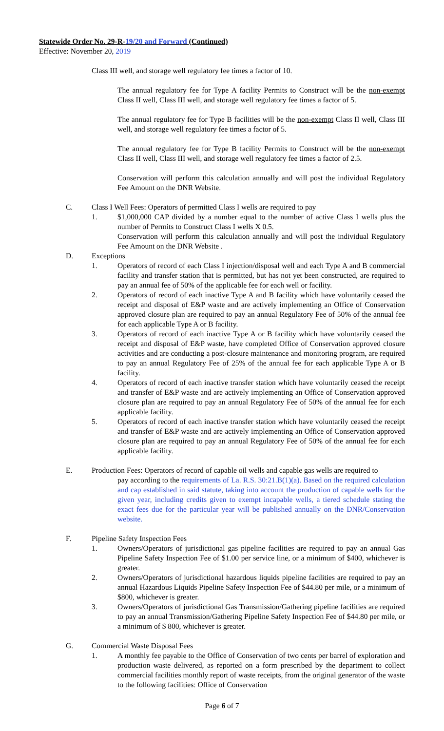Statewide Order No. 29-R-19/20 and Forward (Continued)
Effective: November 20, 2019
Class III well, and storage well regulatory fee times a factor of 10.
The annual regulatory fee for Type A facility Permits to Construct will be the non-exempt Class II well, Class III well, and storage well regulatory fee times a factor of 5.
The annual regulatory fee for Type B facilities will be the non-exempt Class II well, Class III well, and storage well regulatory fee times a factor of 5.
The annual regulatory fee for Type B facility Permits to Construct will be the non-exempt Class II well, Class III well, and storage well regulatory fee times a factor of 2.5.
Conservation will perform this calculation annually and will post the individual Regulatory Fee Amount on the DNR Website.
C. Class I Well Fees: Operators of permitted Class I wells are required to pay
1. $1,000,000 CAP divided by a number equal to the number of active Class I wells plus the number of Permits to Construct Class I wells X 0.5.
Conservation will perform this calculation annually and will post the individual Regulatory Fee Amount on the DNR Website .
D. Exceptions
1. Operators of record of each Class I injection/disposal well and each Type A and B commercial facility and transfer station that is permitted, but has not yet been constructed, are required to pay an annual fee of 50% of the applicable fee for each well or facility.
2. Operators of record of each inactive Type A and B facility which have voluntarily ceased the receipt and disposal of E&P waste and are actively implementing an Office of Conservation approved closure plan are required to pay an annual Regulatory Fee of 50% of the annual fee for each applicable Type A or B facility.
3. Operators of record of each inactive Type A or B facility which have voluntarily ceased the receipt and disposal of E&P waste, have completed Office of Conservation approved closure activities and are conducting a post-closure maintenance and monitoring program, are required to pay an annual Regulatory Fee of 25% of the annual fee for each applicable Type A or B facility.
4. Operators of record of each inactive transfer station which have voluntarily ceased the receipt and transfer of E&P waste and are actively implementing an Office of Conservation approved closure plan are required to pay an annual Regulatory Fee of 50% of the annual fee for each applicable facility.
5. Operators of record of each inactive transfer station which have voluntarily ceased the receipt and transfer of E&P waste and are actively implementing an Office of Conservation approved closure plan are required to pay an annual Regulatory Fee of 50% of the annual fee for each applicable facility.
E. Production Fees: Operators of record of capable oil wells and capable gas wells are required to
pay according to the requirements of La. R.S. 30:21.B(1)(a). Based on the required calculation and cap established in said statute, taking into account the production of capable wells for the given year, including credits given to exempt incapable wells, a tiered schedule stating the exact fees due for the particular year will be published annually on the DNR/Conservation website.
F. Pipeline Safety Inspection Fees
1. Owners/Operators of jurisdictional gas pipeline facilities are required to pay an annual Gas Pipeline Safety Inspection Fee of $1.00 per service line, or a minimum of $400, whichever is greater.
2. Owners/Operators of jurisdictional hazardous liquids pipeline facilities are required to pay an annual Hazardous Liquids Pipeline Safety Inspection Fee of $44.80 per mile, or a minimum of $800, whichever is greater.
3. Owners/Operators of jurisdictional Gas Transmission/Gathering pipeline facilities are required to pay an annual Transmission/Gathering Pipeline Safety Inspection Fee of $44.80 per mile, or a minimum of $ 800, whichever is greater.
G. Commercial Waste Disposal Fees
1. A monthly fee payable to the Office of Conservation of two cents per barrel of exploration and production waste delivered, as reported on a form prescribed by the department to collect commercial facilities monthly report of waste receipts, from the original generator of the waste to the following facilities: Office of Conservation
Page 6 of 7